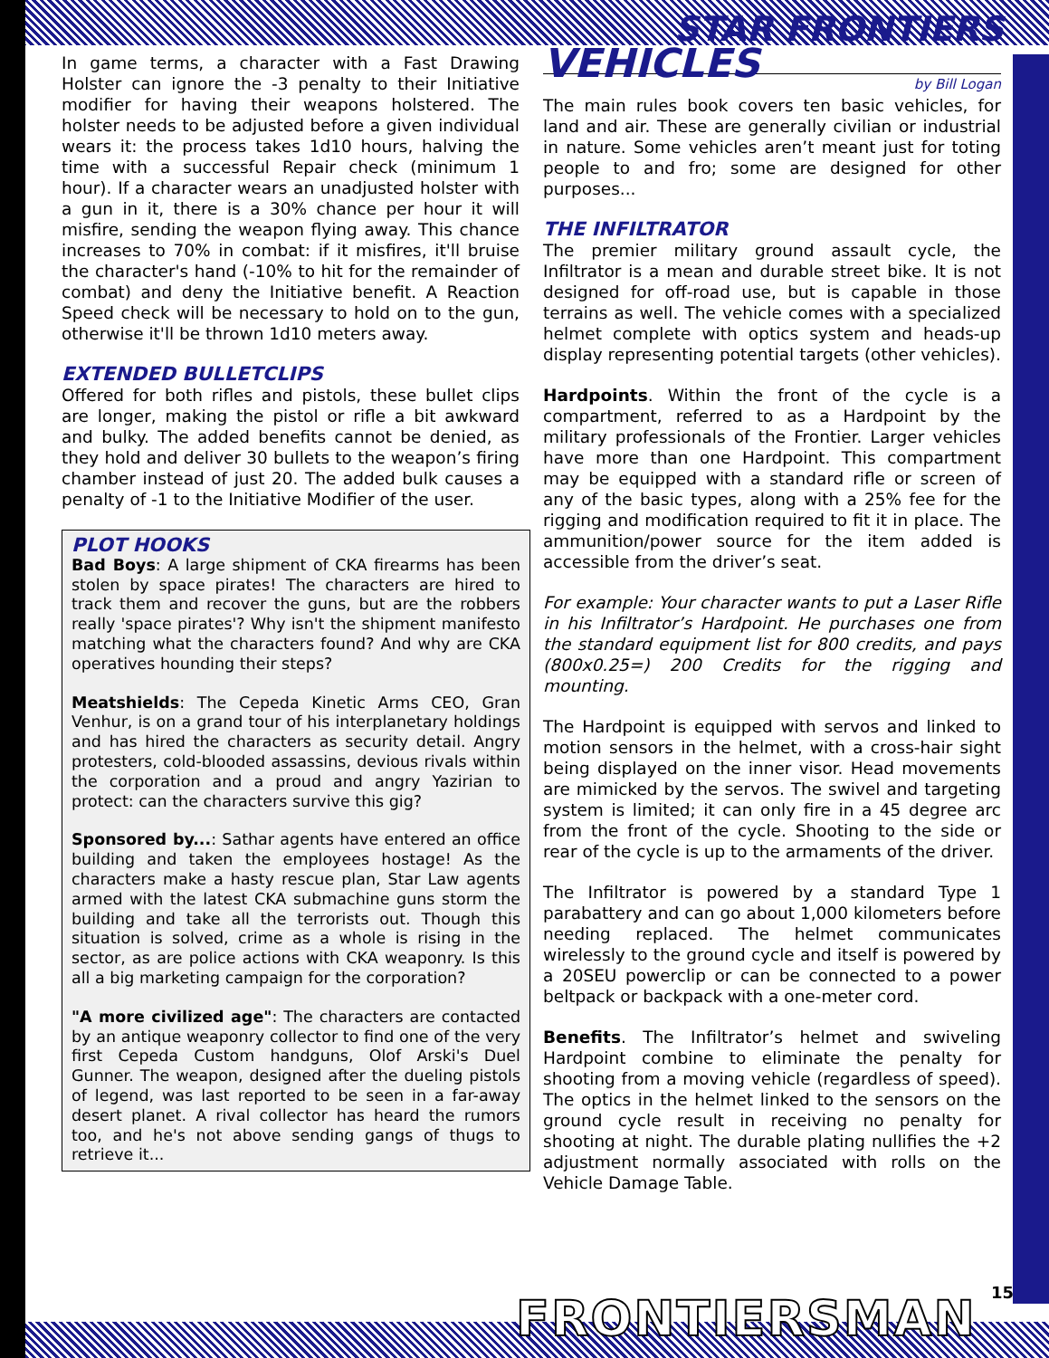STAR FRONTIERS
In game terms, a character with a Fast Drawing Holster can ignore the -3 penalty to their Initiative modifier for having their weapons holstered. The holster needs to be adjusted before a given individual wears it: the process takes 1d10 hours, halving the time with a successful Repair check (minimum 1 hour). If a character wears an unadjusted holster with a gun in it, there is a 30% chance per hour it will misfire, sending the weapon flying away. This chance increases to 70% in combat: if it misfires, it'll bruise the character's hand (-10% to hit for the remainder of combat) and deny the Initiative benefit. A Reaction Speed check will be necessary to hold on to the gun, otherwise it'll be thrown 1d10 meters away.
EXTENDED BULLETCLIPS
Offered for both rifles and pistols, these bullet clips are longer, making the pistol or rifle a bit awkward and bulky. The added benefits cannot be denied, as they hold and deliver 30 bullets to the weapon’s firing chamber instead of just 20. The added bulk causes a penalty of -1 to the Initiative Modifier of the user.
PLOT HOOKS
Bad Boys: A large shipment of CKA firearms has been stolen by space pirates! The characters are hired to track them and recover the guns, but are the robbers really 'space pirates'? Why isn't the shipment manifesto matching what the characters found? And why are CKA operatives hounding their steps?
Meatshields: The Cepeda Kinetic Arms CEO, Gran Venhur, is on a grand tour of his interplanetary holdings and has hired the characters as security detail. Angry protesters, cold-blooded assassins, devious rivals within the corporation and a proud and angry Yazirian to protect: can the characters survive this gig?
Sponsored by...: Sathar agents have entered an office building and taken the employees hostage! As the characters make a hasty rescue plan, Star Law agents armed with the latest CKA submachine guns storm the building and take all the terrorists out. Though this situation is solved, crime as a whole is rising in the sector, as are police actions with CKA weaponry. Is this all a big marketing campaign for the corporation?
"A more civilized age": The characters are contacted by an antique weaponry collector to find one of the very first Cepeda Custom handguns, Olof Arski's Duel Gunner. The weapon, designed after the dueling pistols of legend, was last reported to be seen in a far-away desert planet. A rival collector has heard the rumors too, and he's not above sending gangs of thugs to retrieve it...
VEHICLES
by Bill Logan
The main rules book covers ten basic vehicles, for land and air. These are generally civilian or industrial in nature. Some vehicles aren’t meant just for toting people to and fro; some are designed for other purposes...
THE INFILTRATOR
The premier military ground assault cycle, the Infiltrator is a mean and durable street bike. It is not designed for off-road use, but is capable in those terrains as well. The vehicle comes with a specialized helmet complete with optics system and heads-up display representing potential targets (other vehicles).
Hardpoints. Within the front of the cycle is a compartment, referred to as a Hardpoint by the military professionals of the Frontier. Larger vehicles have more than one Hardpoint. This compartment may be equipped with a standard rifle or screen of any of the basic types, along with a 25% fee for the rigging and modification required to fit it in place. The ammunition/power source for the item added is accessible from the driver’s seat.
For example: Your character wants to put a Laser Rifle in his Infiltrator’s Hardpoint. He purchases one from the standard equipment list for 800 credits, and pays (800x0.25=) 200 Credits for the rigging and mounting.
The Hardpoint is equipped with servos and linked to motion sensors in the helmet, with a cross-hair sight being displayed on the inner visor. Head movements are mimicked by the servos. The swivel and targeting system is limited; it can only fire in a 45 degree arc from the front of the cycle. Shooting to the side or rear of the cycle is up to the armaments of the driver.
The Infiltrator is powered by a standard Type 1 parabattery and can go about 1,000 kilometers before needing replaced. The helmet communicates wirelessly to the ground cycle and itself is powered by a 20SEU powerclip or can be connected to a power beltpack or backpack with a one-meter cord.
Benefits. The Infiltrator’s helmet and swiveling Hardpoint combine to eliminate the penalty for shooting from a moving vehicle (regardless of speed). The optics in the helmet linked to the sensors on the ground cycle result in receiving no penalty for shooting at night. The durable plating nullifies the +2 adjustment normally associated with rolls on the Vehicle Damage Table.
FRONTIERSMAN 15